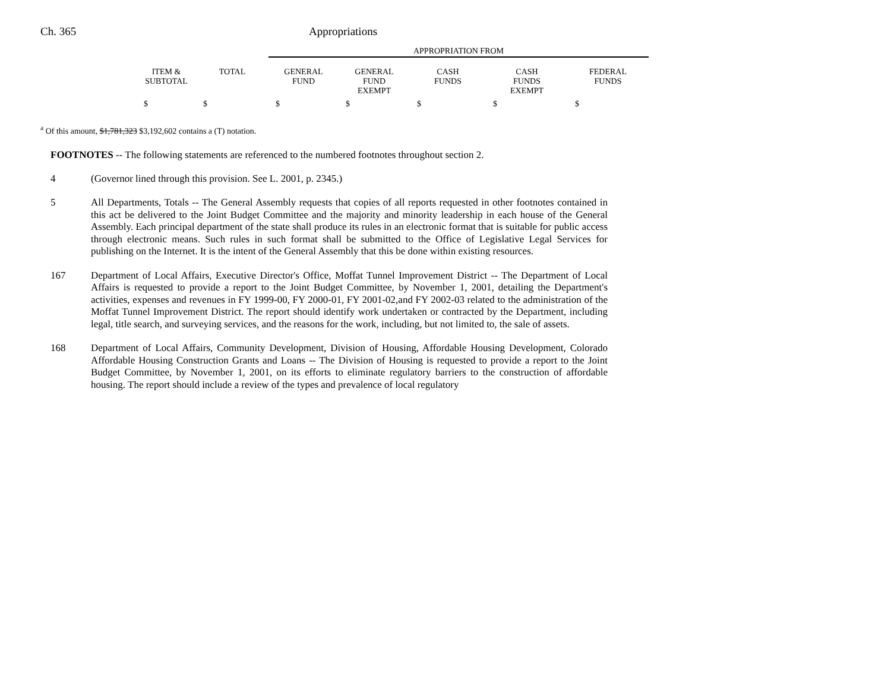Ch. 365 Appropriations
APPROPRIATION FROM
| ITEM & SUBTOTAL | TOTAL | GENERAL FUND | GENERAL FUND EXEMPT | CASH FUNDS | CASH FUNDS EXEMPT | FEDERAL FUNDS |
| --- | --- | --- | --- | --- | --- | --- |
| $ | $ | $ | $ | $ | $ | $ |
<sup>a</sup> Of this amount, $1,781,323 $3,192,602 contains a (T) notation.
FOOTNOTES -- The following statements are referenced to the numbered footnotes throughout section 2.
4 (Governor lined through this provision. See L. 2001, p. 2345.)
5 All Departments, Totals -- The General Assembly requests that copies of all reports requested in other footnotes contained in this act be delivered to the Joint Budget Committee and the majority and minority leadership in each house of the General Assembly. Each principal department of the state shall produce its rules in an electronic format that is suitable for public access through electronic means. Such rules in such format shall be submitted to the Office of Legislative Legal Services for publishing on the Internet. It is the intent of the General Assembly that this be done within existing resources.
167 Department of Local Affairs, Executive Director's Office, Moffat Tunnel Improvement District -- The Department of Local Affairs is requested to provide a report to the Joint Budget Committee, by November 1, 2001, detailing the Department's activities, expenses and revenues in FY 1999-00, FY 2000-01, FY 2001-02,and FY 2002-03 related to the administration of the Moffat Tunnel Improvement District. The report should identify work undertaken or contracted by the Department, including legal, title search, and surveying services, and the reasons for the work, including, but not limited to, the sale of assets.
168 Department of Local Affairs, Community Development, Division of Housing, Affordable Housing Development, Colorado Affordable Housing Construction Grants and Loans -- The Division of Housing is requested to provide a report to the Joint Budget Committee, by November 1, 2001, on its efforts to eliminate regulatory barriers to the construction of affordable housing. The report should include a review of the types and prevalence of local regulatory